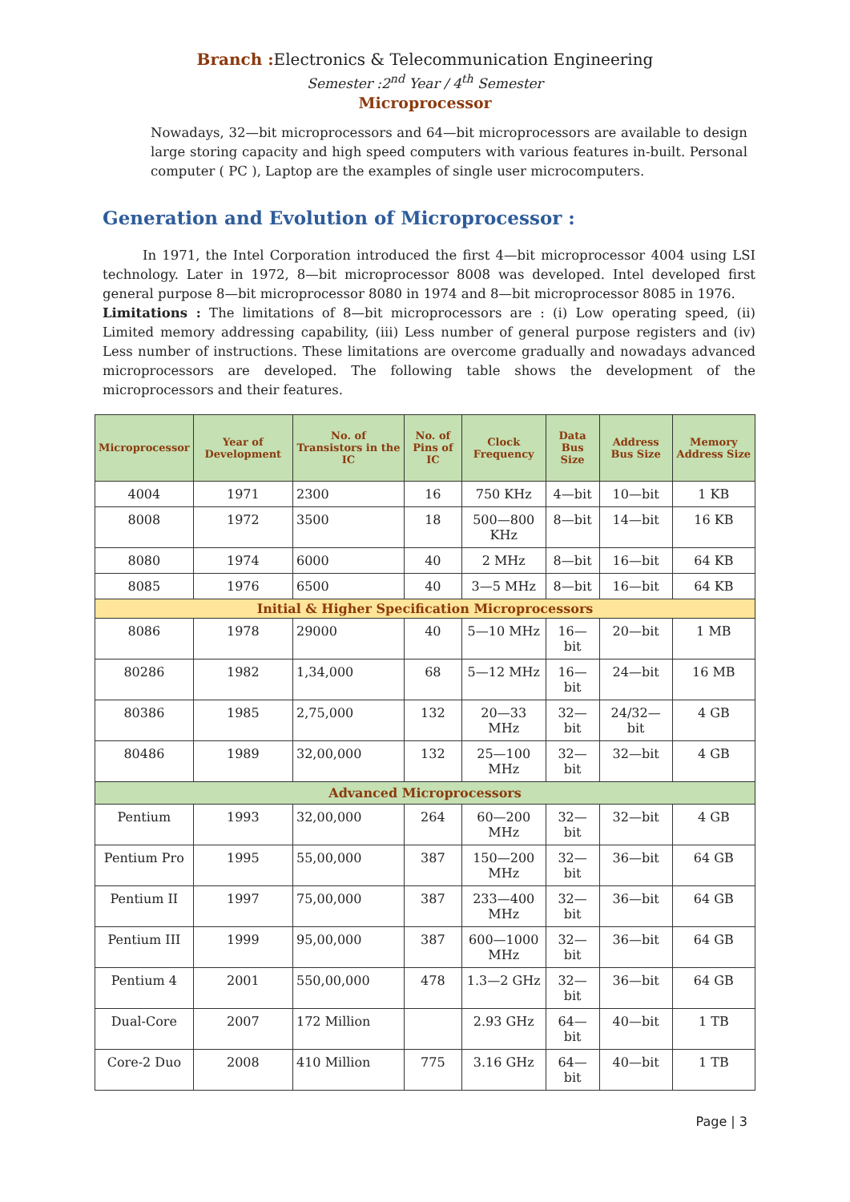Branch : Electronics & Telecommunication Engineering
Semester :2<sup>nd</sup> Year / 4<sup>th</sup> Semester
Microprocessor
Nowadays, 32—bit microprocessors and 64—bit microprocessors are available to design large storing capacity and high speed computers with various features in-built. Personal computer ( PC ), Laptop are the examples of single user microcomputers.
Generation and Evolution of Microprocessor :
In 1971, the Intel Corporation introduced the first 4—bit microprocessor 4004 using LSI technology. Later in 1972, 8—bit microprocessor 8008 was developed. Intel developed first general purpose 8—bit microprocessor 8080 in 1974 and 8—bit microprocessor 8085 in 1976.
Limitations : The limitations of 8—bit microprocessors are : (i) Low operating speed, (ii) Limited memory addressing capability, (iii) Less number of general purpose registers and (iv) Less number of instructions. These limitations are overcome gradually and nowadays advanced microprocessors are developed. The following table shows the development of the microprocessors and their features.
| Microprocessor | Year of Development | No. of Transistors in the IC | No. of Pins of IC | Clock Frequency | Data Bus Size | Address Bus Size | Memory Address Size |
| --- | --- | --- | --- | --- | --- | --- | --- |
| 4004 | 1971 | 2300 | 16 | 750 KHz | 4—bit | 10—bit | 1 KB |
| 8008 | 1972 | 3500 | 18 | 500—800 KHz | 8—bit | 14—bit | 16 KB |
| 8080 | 1974 | 6000 | 40 | 2 MHz | 8—bit | 16—bit | 64 KB |
| 8085 | 1976 | 6500 | 40 | 3—5 MHz | 8—bit | 16—bit | 64 KB |
| Initial & Higher Specification Microprocessors | | | | | | | |
| 8086 | 1978 | 29000 | 40 | 5—10 MHz | 16—bit | 20—bit | 1 MB |
| 80286 | 1982 | 1,34,000 | 68 | 5—12 MHz | 16—bit | 24—bit | 16 MB |
| 80386 | 1985 | 2,75,000 | 132 | 20—33 MHz | 32—bit | 24/32—bit | 4 GB |
| 80486 | 1989 | 32,00,000 | 132 | 25—100 MHz | 32—bit | 32—bit | 4 GB |
| Advanced Microprocessors | | | | | | | |
| Pentium | 1993 | 32,00,000 | 264 | 60—200 MHz | 32—bit | 32—bit | 4 GB |
| Pentium Pro | 1995 | 55,00,000 | 387 | 150—200 MHz | 32—bit | 36—bit | 64 GB |
| Pentium II | 1997 | 75,00,000 | 387 | 233—400 MHz | 32—bit | 36—bit | 64 GB |
| Pentium III | 1999 | 95,00,000 | 387 | 600—1000 MHz | 32—bit | 36—bit | 64 GB |
| Pentium 4 | 2001 | 550,00,000 | 478 | 1.3—2 GHz | 32—bit | 36—bit | 64 GB |
| Dual-Core | 2007 | 172 Million | | 2.93 GHz | 64—bit | 40—bit | 1 TB |
| Core-2 Duo | 2008 | 410 Million | 775 | 3.16 GHz | 64—bit | 40—bit | 1 TB |
Page | 3